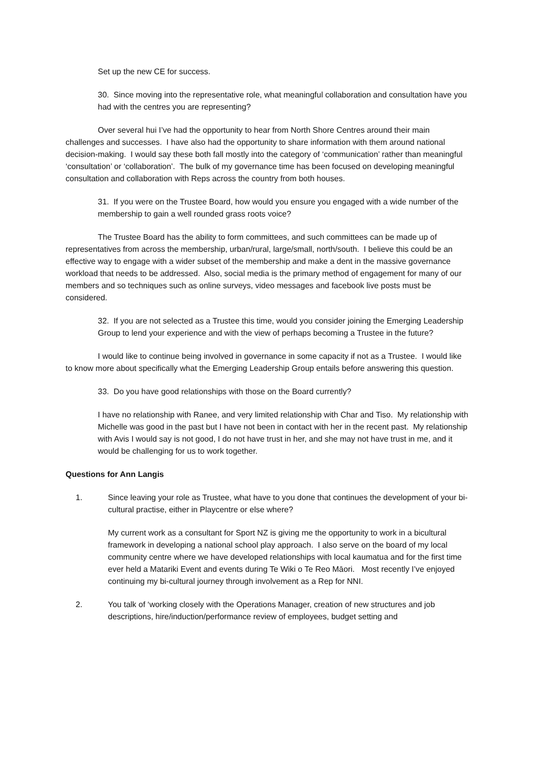Set up the new CE for success.
30. Since moving into the representative role, what meaningful collaboration and consultation have you had with the centres you are representing?
Over several hui I’ve had the opportunity to hear from North Shore Centres around their main challenges and successes. I have also had the opportunity to share information with them around national decision-making. I would say these both fall mostly into the category of ‘communication’ rather than meaningful ‘consultation’ or ‘collaboration’. The bulk of my governance time has been focused on developing meaningful consultation and collaboration with Reps across the country from both houses.
31. If you were on the Trustee Board, how would you ensure you engaged with a wide number of the membership to gain a well rounded grass roots voice?
The Trustee Board has the ability to form committees, and such committees can be made up of representatives from across the membership, urban/rural, large/small, north/south. I believe this could be an effective way to engage with a wider subset of the membership and make a dent in the massive governance workload that needs to be addressed. Also, social media is the primary method of engagement for many of our members and so techniques such as online surveys, video messages and facebook live posts must be considered.
32. If you are not selected as a Trustee this time, would you consider joining the Emerging Leadership Group to lend your experience and with the view of perhaps becoming a Trustee in the future?
I would like to continue being involved in governance in some capacity if not as a Trustee. I would like to know more about specifically what the Emerging Leadership Group entails before answering this question.
33. Do you have good relationships with those on the Board currently?
I have no relationship with Ranee, and very limited relationship with Char and Tiso. My relationship with Michelle was good in the past but I have not been in contact with her in the recent past. My relationship with Avis I would say is not good, I do not have trust in her, and she may not have trust in me, and it would be challenging for us to work together.
Questions for Ann Langis
1. Since leaving your role as Trustee, what have to you done that continues the development of your bi-cultural practise, either in Playcentre or else where?
My current work as a consultant for Sport NZ is giving me the opportunity to work in a bicultural framework in developing a national school play approach. I also serve on the board of my local community centre where we have developed relationships with local kaumatua and for the first time ever held a Matariki Event and events during Te Wiki o Te Reo Māori. Most recently I’ve enjoyed continuing my bi-cultural journey through involvement as a Rep for NNI.
2. You talk of ‘working closely with the Operations Manager, creation of new structures and job descriptions, hire/induction/performance review of employees, budget setting and